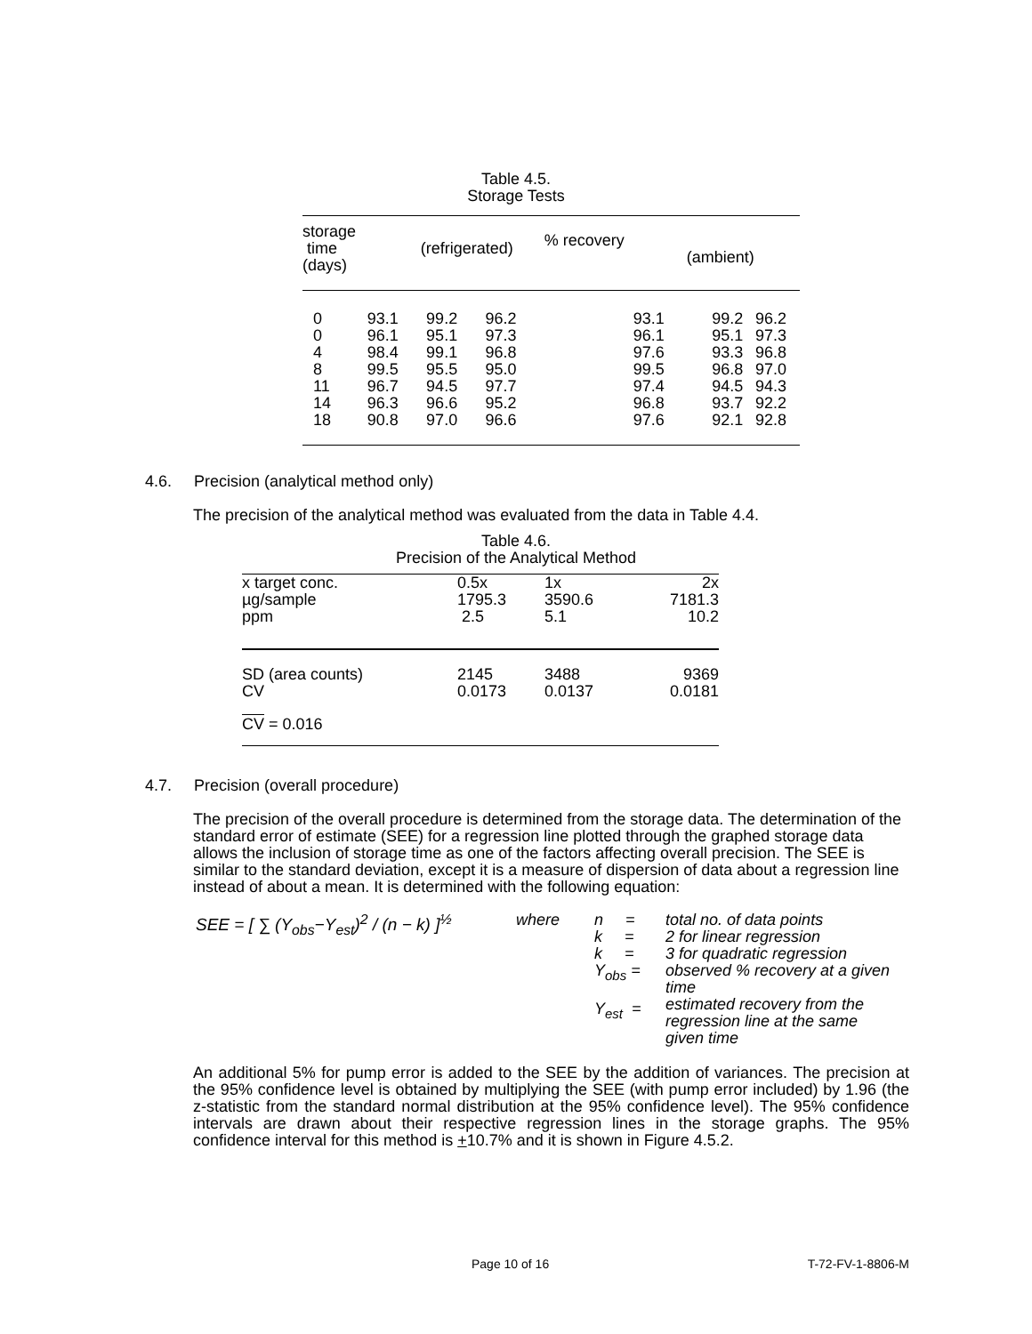Table 4.5.
Storage Tests
| storage time (days) | (refrigerated) | | | % recovery (ambient) | | | |
| 0 0 4 8 11 14 18 | 93.1 96.1 98.4 99.5 96.7 96.3 90.8 | 99.2 95.1 99.1 95.5 94.5 96.6 97.0 | 96.2 97.3 96.8 95.0 97.7 95.2 96.6 | 93.1 96.1 97.6 99.5 97.4 96.8 97.6 | 99.2 95.1 93.3 96.8 94.5 93.7 92.1 | 96.2 97.3 96.8 97.0 94.3 92.2 92.8 | |
4.6. Precision (analytical method only)
The precision of the analytical method was evaluated from the data in Table 4.4.
Table 4.6.
Precision of the Analytical Method
| x target conc. µg/sample ppm | 0.5x 1795.3 2.5 | 1x 3590.6 5.1 | 2x 7181.3 10.2 |
| SD (area counts) CV | 2145 0.0173 | 3488 0.0137 | 9369 0.0181 |
| CV = 0.016 | | | |
4.7. Precision (overall procedure)
The precision of the overall procedure is determined from the storage data. The determination of the standard error of estimate (SEE) for a regression line plotted through the graphed storage data allows the inclusion of storage time as one of the factors affecting overall precision. The SEE is similar to the standard deviation, except it is a measure of dispersion of data about a regression line instead of about a mean. It is determined with the following equation:
SEE = [ ∑ (Y<sub>obs</sub>−Y<sub>est</sub>)<sup>2</sup> / (n − k) ]<sup>½</sup>
| where | n = k = k = Y<sub>obs</sub> = Y<sub>est</sub> = | total no. of data points 2 for linear regression 3 for quadratic regression observed % recovery at a given time estimated recovery from the regression line at the same given time |
An additional 5% for pump error is added to the SEE by the addition of variances. The precision at the 95% confidence level is obtained by multiplying the SEE (with pump error included) by 1.96 (the z-statistic from the standard normal distribution at the 95% confidence level). The 95% confidence intervals are drawn about their respective regression lines in the storage graphs. The 95% confidence interval for this method is +10.7% and it is shown in Figure 4.5.2.
Page 10 of 16 T-72-FV-1-8806-M